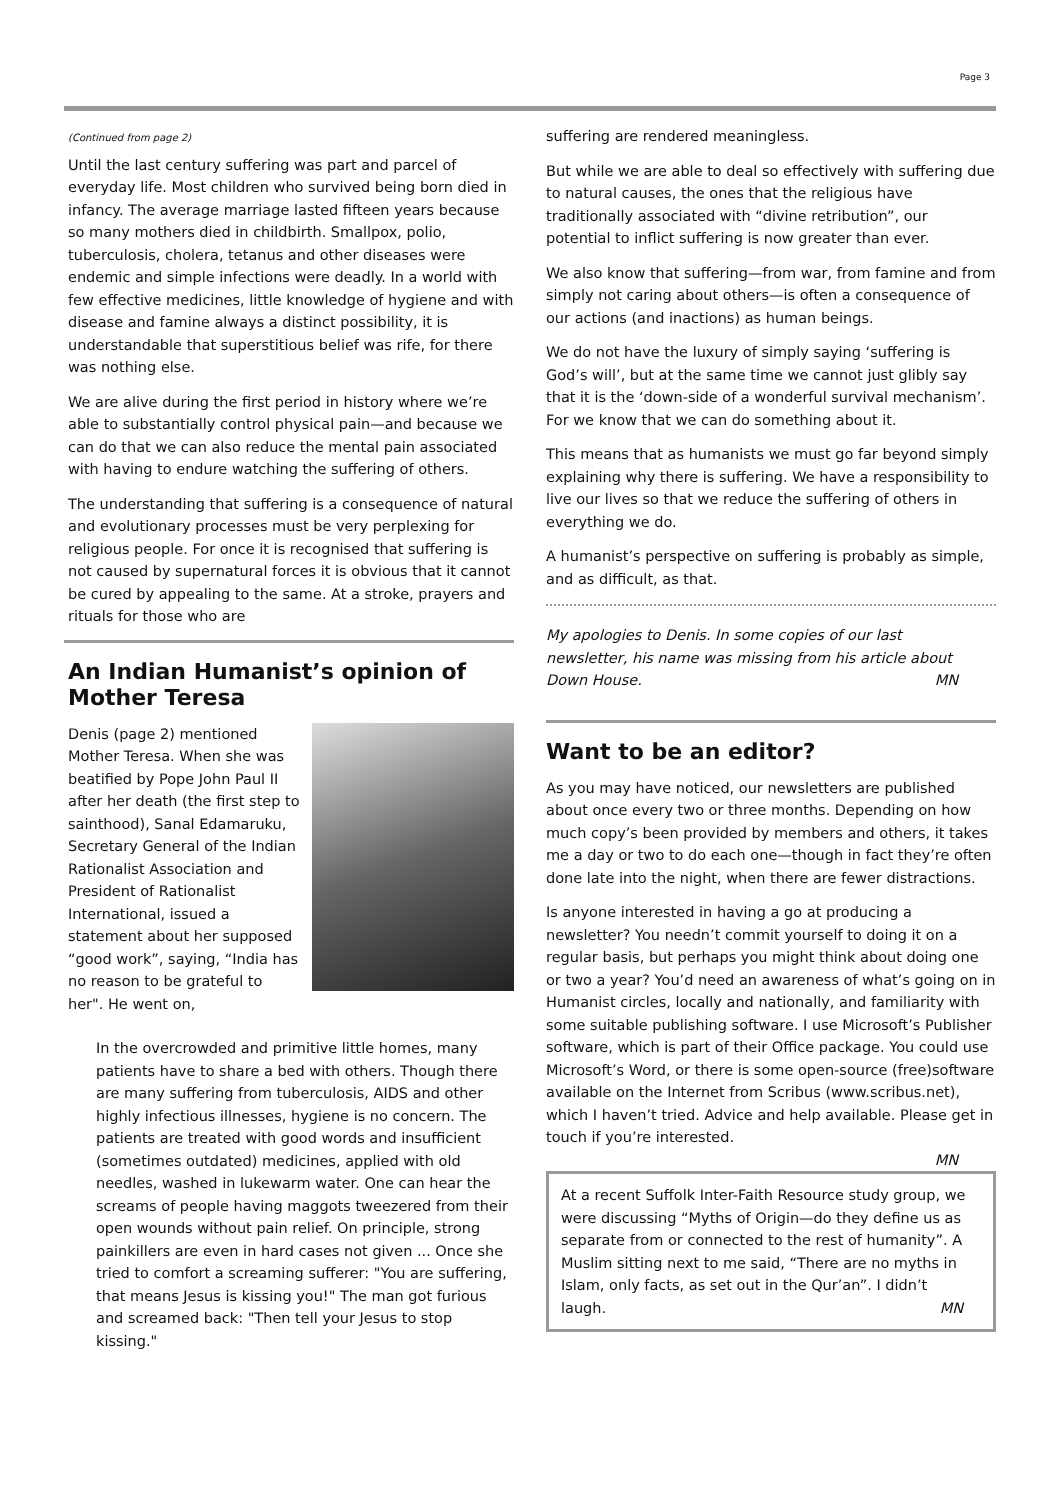Page 3
(Continued from page 2)
Until the last century suffering was part and parcel of everyday life. Most children who survived being born died in infancy. The average marriage lasted fifteen years because so many mothers died in childbirth. Smallpox, polio, tuberculosis, cholera, tetanus and other diseases were endemic and simple infections were deadly. In a world with few effective medicines, little knowledge of hygiene and with disease and famine always a distinct possibility, it is understandable that superstitious belief was rife, for there was nothing else.
We are alive during the first period in history where we’re able to substantially control physical pain—and because we can do that we can also reduce the mental pain associated with having to endure watching the suffering of others.
The understanding that suffering is a consequence of natural and evolutionary processes must be very perplexing for religious people. For once it is recognised that suffering is not caused by supernatural forces it is obvious that it cannot be cured by appealing to the same. At a stroke, prayers and rituals for those who are
An Indian Humanist’s opinion of Mother Teresa
Denis (page 2) mentioned Mother Teresa. When she was beatified by Pope John Paul II after her death (the first step to sainthood), Sanal Edamaruku, Secretary General of the Indian Rationalist Association and President of Rationalist International, issued a statement about her supposed “good work”, saying, “India has no reason to be grateful to her". He went on,
In the overcrowded and primitive little homes, many patients have to share a bed with others. Though there are many suffering from tuberculosis, AIDS and other highly infectious illnesses, hygiene is no concern. The patients are treated with good words and insufficient (sometimes outdated) medicines, applied with old needles, washed in lukewarm water. One can hear the screams of people having maggots tweezered from their open wounds without pain relief. On principle, strong painkillers are even in hard cases not given ... Once she tried to comfort a screaming sufferer: "You are suffering, that means Jesus is kissing you!" The man got furious and screamed back: "Then tell your Jesus to stop kissing."
suffering are rendered meaningless.
But while we are able to deal so effectively with suffering due to natural causes, the ones that the religious have traditionally associated with “divine retribution”, our potential to inflict suffering is now greater than ever.
We also know that suffering—from war, from famine and from simply not caring about others—is often a consequence of our actions (and inactions) as human beings.
We do not have the luxury of simply saying ‘suffering is God’s will’, but at the same time we cannot just glibly say that it is the ‘down-side of a wonderful survival mechanism’. For we know that we can do something about it.
This means that as humanists we must go far beyond simply explaining why there is suffering. We have a responsibility to live our lives so that we reduce the suffering of others in everything we do.
A humanist’s perspective on suffering is probably as simple, and as difficult, as that.
My apologies to Denis. In some copies of our last newsletter, his name was missing from his article about Down House. MN
Want to be an editor?
As you may have noticed, our newsletters are published about once every two or three months. Depending on how much copy’s been provided by members and others, it takes me a day or two to do each one—though in fact they’re often done late into the night, when there are fewer distractions.
Is anyone interested in having a go at producing a newsletter? You needn’t commit yourself to doing it on a regular basis, but perhaps you might think about doing one or two a year? You’d need an awareness of what’s going on in Humanist circles, locally and nationally, and familiarity with some suitable publishing software. I use Microsoft’s Publisher software, which is part of their Office package. You could use Microsoft’s Word, or there is some open-source (free)software available on the Internet from Scribus (www.scribus.net), which I haven’t tried. Advice and help available. Please get in touch if you’re interested.
MN
At a recent Suffolk Inter-Faith Resource study group, we were discussing “Myths of Origin—do they define us as separate from or connected to the rest of humanity”. A Muslim sitting next to me said, “There are no myths in Islam, only facts, as set out in the Qur’an”. I didn’t
laugh. MN